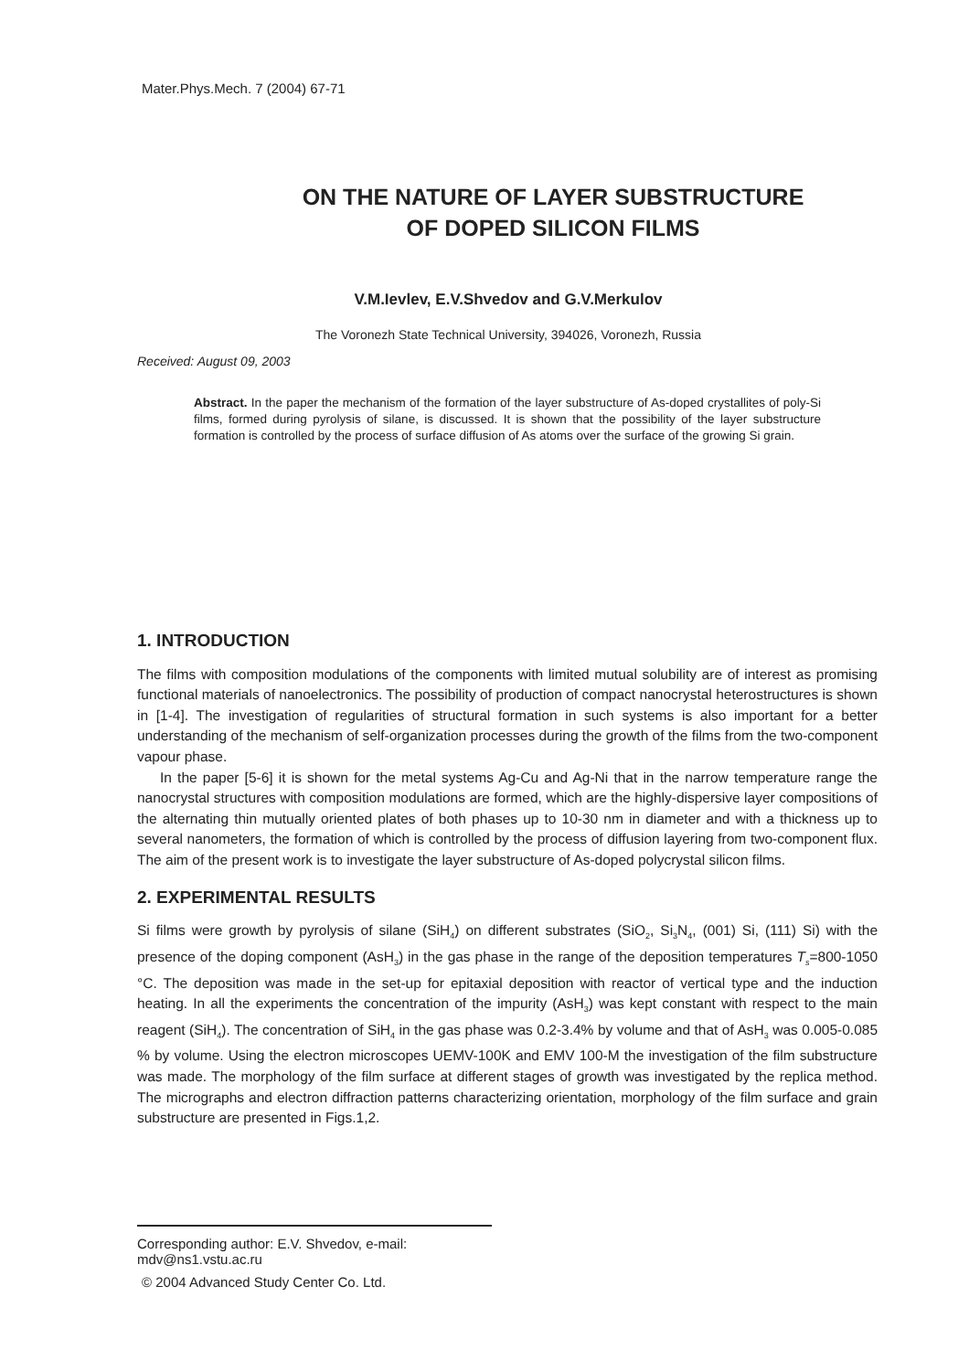Mater.Phys.Mech. 7 (2004) 67-71
ON THE NATURE OF LAYER SUBSTRUCTURE
OF DOPED SILICON FILMS
V.M.Ievlev, E.V.Shvedov and G.V.Merkulov
The Voronezh State Technical University, 394026, Voronezh, Russia
Received: August 09, 2003
Abstract. In the paper the mechanism of the formation of the layer substructure of As-doped crystallites of poly-Si films, formed during pyrolysis of silane, is discussed. It is shown that the possibility of the layer substructure formation is controlled by the process of surface diffusion of As atoms over the surface of the growing Si grain.
1. INTRODUCTION
The films with composition modulations of the components with limited mutual solubility are of interest as promising functional materials of nanoelectronics. The possibility of production of compact nanocrystal heterostructures is shown in [1-4]. The investigation of regularities of structural formation in such systems is also important for a better understanding of the mechanism of self-organization processes during the growth of the films from the two-component vapour phase.
In the paper [5-6] it is shown for the metal systems Ag-Cu and Ag-Ni that in the narrow temperature range the nanocrystal structures with composition modulations are formed, which are the highly-dispersive layer compositions of the alternating thin mutually oriented plates of both phases up to 10-30 nm in diameter and with a thickness up to several nanometers, the formation of which is controlled by the process of diffusion layering from two-component flux. The aim of the present work is to investigate the layer substructure of As-doped polycrystal silicon films.
2. EXPERIMENTAL RESULTS
Si films were growth by pyrolysis of silane (SiH<sub>4</sub>) on different substrates (SiO<sub>2</sub>, Si<sub>3</sub>N<sub>4</sub>, (001) Si, (111) Si) with the presence of the doping component (AsH<sub>3</sub>) in the gas phase in the range of the deposition temperatures T<sub>s</sub>=800-1050 °C. The deposition was made in the set-up for epitaxial deposition with reactor of vertical type and the induction heating. In all the experiments the concentration of the impurity (AsH<sub>3</sub>) was kept constant with respect to the main reagent (SiH<sub>4</sub>). The concentration of SiH<sub>4</sub> in the gas phase was 0.2-3.4% by volume and that of AsH<sub>3</sub> was 0.005-0.085 % by volume. Using the electron microscopes UEMV-100K and EMV 100-M the investigation of the film substructure was made. The morphology of the film surface at different stages of growth was investigated by the replica method. The micrographs and electron diffraction patterns characterizing orientation, morphology of the film surface and grain substructure are presented in Figs.1,2.
Corresponding author: E.V. Shvedov, e-mail: mdv@ns1.vstu.ac.ru
© 2004 Advanced Study Center Co. Ltd.